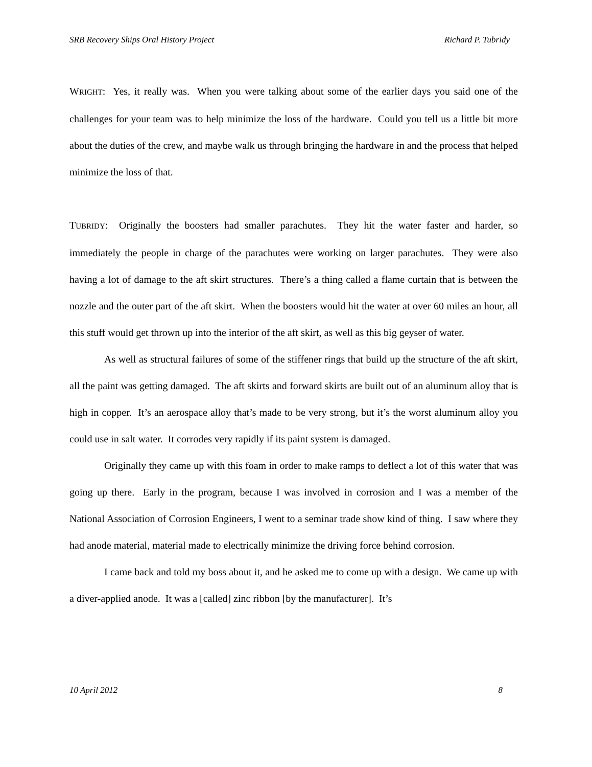SRB Recovery Ships Oral History Project Richard P. Tubridy
WRIGHT: Yes, it really was. When you were talking about some of the earlier days you said one of the challenges for your team was to help minimize the loss of the hardware. Could you tell us a little bit more about the duties of the crew, and maybe walk us through bringing the hardware in and the process that helped minimize the loss of that.
TUBRIDY: Originally the boosters had smaller parachutes. They hit the water faster and harder, so immediately the people in charge of the parachutes were working on larger parachutes. They were also having a lot of damage to the aft skirt structures. There’s a thing called a flame curtain that is between the nozzle and the outer part of the aft skirt. When the boosters would hit the water at over 60 miles an hour, all this stuff would get thrown up into the interior of the aft skirt, as well as this big geyser of water.
As well as structural failures of some of the stiffener rings that build up the structure of the aft skirt, all the paint was getting damaged. The aft skirts and forward skirts are built out of an aluminum alloy that is high in copper. It’s an aerospace alloy that’s made to be very strong, but it’s the worst aluminum alloy you could use in salt water. It corrodes very rapidly if its paint system is damaged.
Originally they came up with this foam in order to make ramps to deflect a lot of this water that was going up there. Early in the program, because I was involved in corrosion and I was a member of the National Association of Corrosion Engineers, I went to a seminar trade show kind of thing. I saw where they had anode material, material made to electrically minimize the driving force behind corrosion.
I came back and told my boss about it, and he asked me to come up with a design. We came up with a diver-applied anode. It was a [called] zinc ribbon [by the manufacturer]. It’s
10 April 2012 8